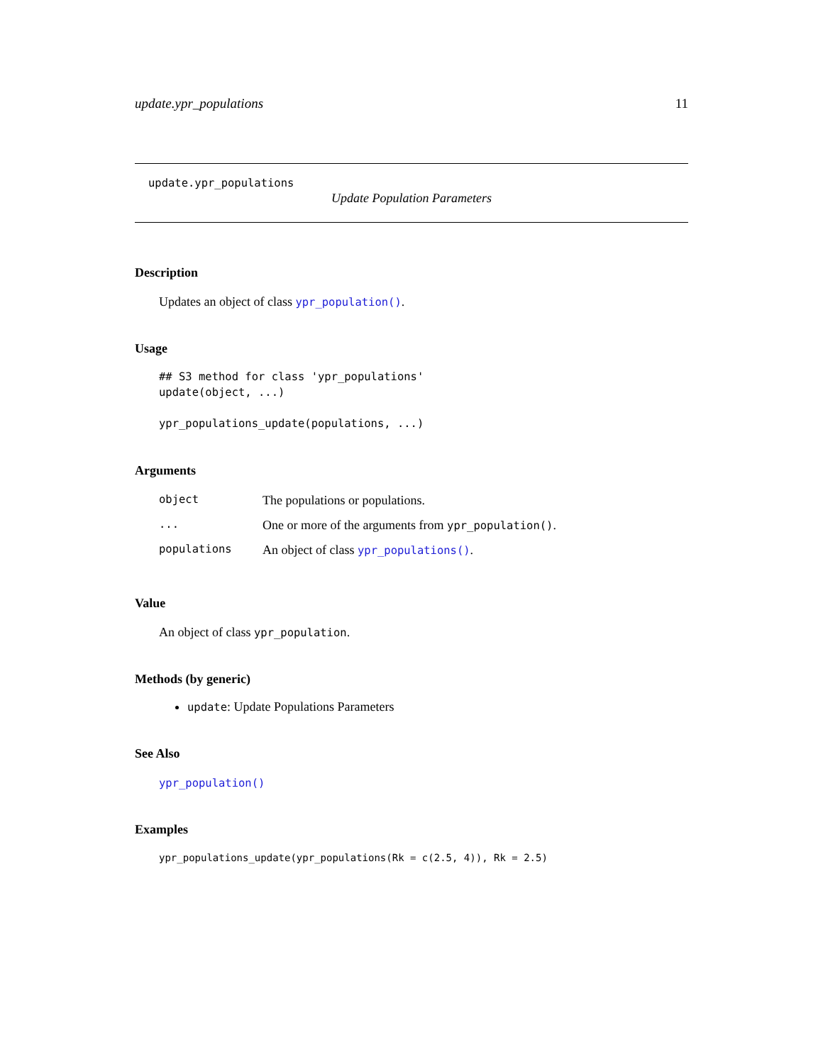update.ypr_populations 11
update.ypr_populations
Update Population Parameters
Description
Updates an object of class ypr_population().
Usage
## S3 method for class 'ypr_populations'
update(object, ...)

ypr_populations_update(populations, ...)
Arguments
| object | The populations or populations. |
| ... | One or more of the arguments from ypr_population() . |
| populations | An object of class ypr_populations() . |
Value
An object of class ypr_population.
Methods (by generic)
update: Update Populations Parameters
See Also
ypr_population()
Examples
ypr_populations_update(ypr_populations(Rk = c(2.5, 4)), Rk = 2.5)